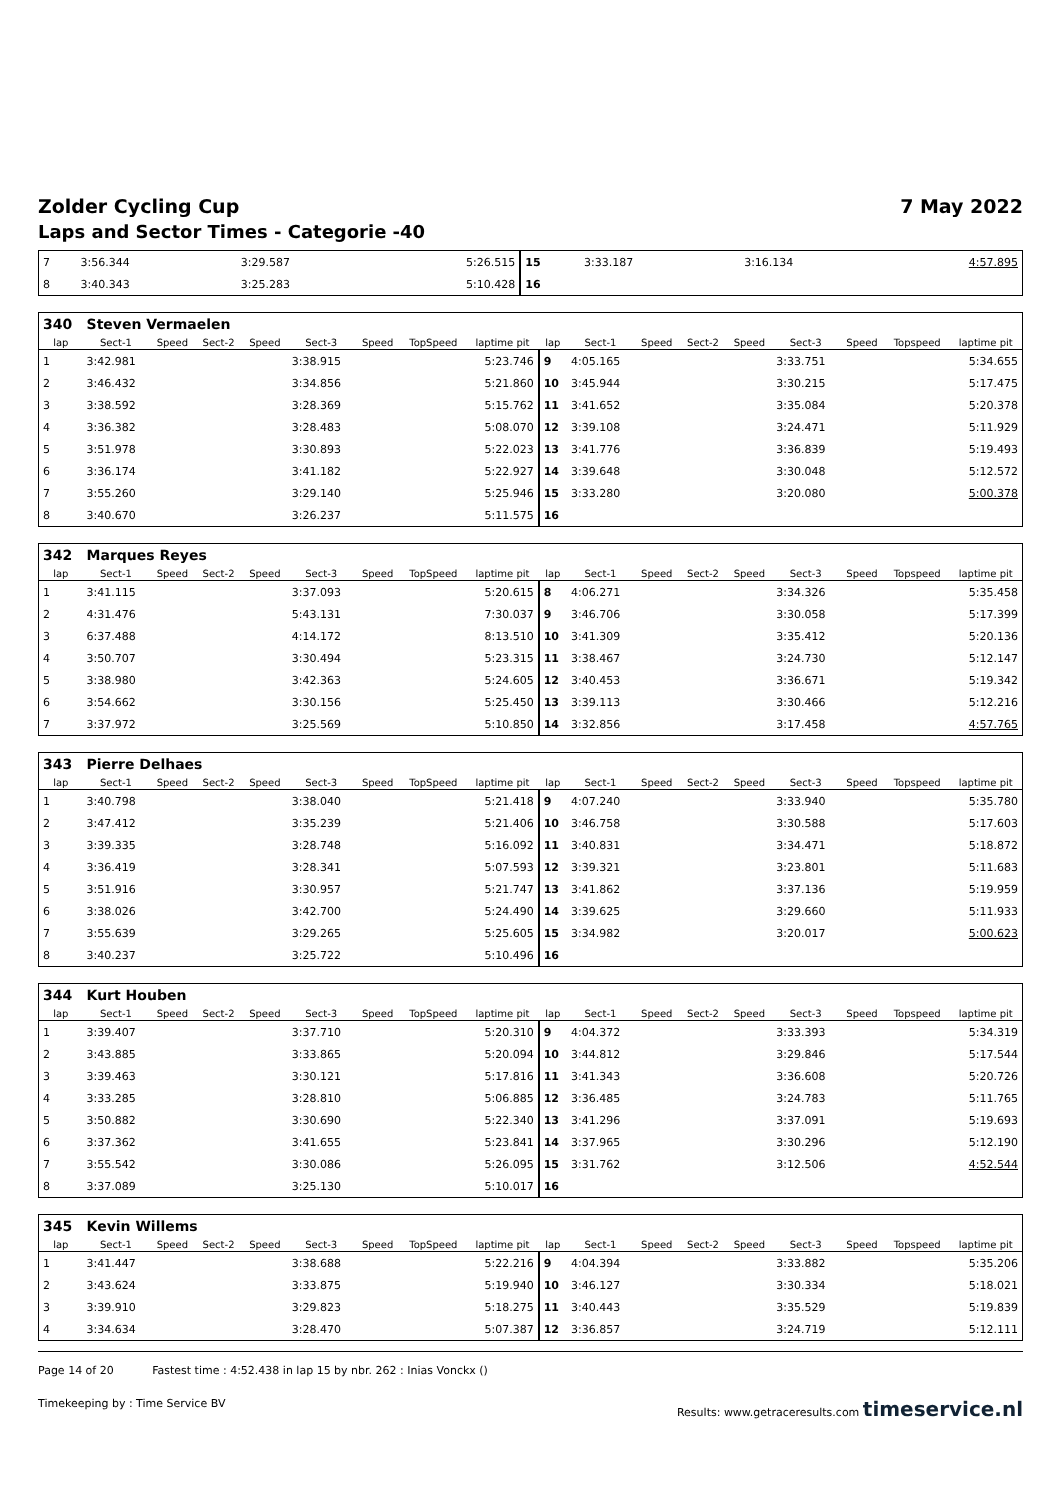Zolder Cycling Cup 7 May 2022
Laps and Sector Times - Categorie -40
| 7 | 3:56.344 | | 3:29.587 | 5:26.515 | 15 | 3:33.187 | | 3:16.134 | 4:57.895 |
| 8 | 3:40.343 | | 3:25.283 | 5:10.428 | 16 | | | | |
| 340 | Steven Vermaelen | | | | | | | | | | | | | | | | |
| lap | Sect-1 | Speed | Sect-2 | Speed | Sect-3 | Speed | TopSpeed | laptime pit | lap | Sect-1 | Speed | Sect-2 | Speed | Sect-3 | Speed | Topspeed | laptime pit |
| 1 | 3:42.981 | | | | 3:38.915 | | | 5:23.746 | 9 | 4:05.165 | | | | 3:33.751 | | | 5:34.655 |
| 2 | 3:46.432 | | | | 3:34.856 | | | 5:21.860 | 10 | 3:45.944 | | | | 3:30.215 | | | 5:17.475 |
| 3 | 3:38.592 | | | | 3:28.369 | | | 5:15.762 | 11 | 3:41.652 | | | | 3:35.084 | | | 5:20.378 |
| 4 | 3:36.382 | | | | 3:28.483 | | | 5:08.070 | 12 | 3:39.108 | | | | 3:24.471 | | | 5:11.929 |
| 5 | 3:51.978 | | | | 3:30.893 | | | 5:22.023 | 13 | 3:41.776 | | | | 3:36.839 | | | 5:19.493 |
| 6 | 3:36.174 | | | | 3:41.182 | | | 5:22.927 | 14 | 3:39.648 | | | | 3:30.048 | | | 5:12.572 |
| 7 | 3:55.260 | | | | 3:29.140 | | | 5:25.946 | 15 | 3:33.280 | | | | 3:20.080 | | | 5:00.378 |
| 8 | 3:40.670 | | | | 3:26.237 | | | 5:11.575 | 16 | | | | | | | | |
| 342 | Marques Reyes | | | | | | | | | | | | | | | | |
| lap | Sect-1 | Speed | Sect-2 | Speed | Sect-3 | Speed | TopSpeed | laptime pit | lap | Sect-1 | Speed | Sect-2 | Speed | Sect-3 | Speed | Topspeed | laptime pit |
| 1 | 3:41.115 | | | | 3:37.093 | | | 5:20.615 | 8 | 4:06.271 | | | | 3:34.326 | | | 5:35.458 |
| 2 | 4:31.476 | | | | 5:43.131 | | | 7:30.037 | 9 | 3:46.706 | | | | 3:30.058 | | | 5:17.399 |
| 3 | 6:37.488 | | | | 4:14.172 | | | 8:13.510 | 10 | 3:41.309 | | | | 3:35.412 | | | 5:20.136 |
| 4 | 3:50.707 | | | | 3:30.494 | | | 5:23.315 | 11 | 3:38.467 | | | | 3:24.730 | | | 5:12.147 |
| 5 | 3:38.980 | | | | 3:42.363 | | | 5:24.605 | 12 | 3:40.453 | | | | 3:36.671 | | | 5:19.342 |
| 6 | 3:54.662 | | | | 3:30.156 | | | 5:25.450 | 13 | 3:39.113 | | | | 3:30.466 | | | 5:12.216 |
| 7 | 3:37.972 | | | | 3:25.569 | | | 5:10.850 | 14 | 3:32.856 | | | | 3:17.458 | | | 4:57.765 |
| 343 | Pierre Delhaes | | | | | | | | | | | | | | | | |
| lap | Sect-1 | Speed | Sect-2 | Speed | Sect-3 | Speed | TopSpeed | laptime pit | lap | Sect-1 | Speed | Sect-2 | Speed | Sect-3 | Speed | Topspeed | laptime pit |
| 1 | 3:40.798 | | | | 3:38.040 | | | 5:21.418 | 9 | 4:07.240 | | | | 3:33.940 | | | 5:35.780 |
| 2 | 3:47.412 | | | | 3:35.239 | | | 5:21.406 | 10 | 3:46.758 | | | | 3:30.588 | | | 5:17.603 |
| 3 | 3:39.335 | | | | 3:28.748 | | | 5:16.092 | 11 | 3:40.831 | | | | 3:34.471 | | | 5:18.872 |
| 4 | 3:36.419 | | | | 3:28.341 | | | 5:07.593 | 12 | 3:39.321 | | | | 3:23.801 | | | 5:11.683 |
| 5 | 3:51.916 | | | | 3:30.957 | | | 5:21.747 | 13 | 3:41.862 | | | | 3:37.136 | | | 5:19.959 |
| 6 | 3:38.026 | | | | 3:42.700 | | | 5:24.490 | 14 | 3:39.625 | | | | 3:29.660 | | | 5:11.933 |
| 7 | 3:55.639 | | | | 3:29.265 | | | 5:25.605 | 15 | 3:34.982 | | | | 3:20.017 | | | 5:00.623 |
| 8 | 3:40.237 | | | | 3:25.722 | | | 5:10.496 | 16 | | | | | | | | |
| 344 | Kurt Houben | | | | | | | | | | | | | | | | |
| lap | Sect-1 | Speed | Sect-2 | Speed | Sect-3 | Speed | TopSpeed | laptime pit | lap | Sect-1 | Speed | Sect-2 | Speed | Sect-3 | Speed | Topspeed | laptime pit |
| 1 | 3:39.407 | | | | 3:37.710 | | | 5:20.310 | 9 | 4:04.372 | | | | 3:33.393 | | | 5:34.319 |
| 2 | 3:43.885 | | | | 3:33.865 | | | 5:20.094 | 10 | 3:44.812 | | | | 3:29.846 | | | 5:17.544 |
| 3 | 3:39.463 | | | | 3:30.121 | | | 5:17.816 | 11 | 3:41.343 | | | | 3:36.608 | | | 5:20.726 |
| 4 | 3:33.285 | | | | 3:28.810 | | | 5:06.885 | 12 | 3:36.485 | | | | 3:24.783 | | | 5:11.765 |
| 5 | 3:50.882 | | | | 3:30.690 | | | 5:22.340 | 13 | 3:41.296 | | | | 3:37.091 | | | 5:19.693 |
| 6 | 3:37.362 | | | | 3:41.655 | | | 5:23.841 | 14 | 3:37.965 | | | | 3:30.296 | | | 5:12.190 |
| 7 | 3:55.542 | | | | 3:30.086 | | | 5:26.095 | 15 | 3:31.762 | | | | 3:12.506 | | | 4:52.544 |
| 8 | 3:37.089 | | | | 3:25.130 | | | 5:10.017 | 16 | | | | | | | | |
| 345 | Kevin Willems | | | | | | | | | | | | | | | | |
| lap | Sect-1 | Speed | Sect-2 | Speed | Sect-3 | Speed | TopSpeed | laptime pit | lap | Sect-1 | Speed | Sect-2 | Speed | Sect-3 | Speed | Topspeed | laptime pit |
| 1 | 3:41.447 | | | | 3:38.688 | | | 5:22.216 | 9 | 4:04.394 | | | | 3:33.882 | | | 5:35.206 |
| 2 | 3:43.624 | | | | 3:33.875 | | | 5:19.940 | 10 | 3:46.127 | | | | 3:30.334 | | | 5:18.021 |
| 3 | 3:39.910 | | | | 3:29.823 | | | 5:18.275 | 11 | 3:40.443 | | | | 3:35.529 | | | 5:19.839 |
| 4 | 3:34.634 | | | | 3:28.470 | | | 5:07.387 | 12 | 3:36.857 | | | | 3:24.719 | | | 5:12.111 |
Page 14 of 20 Fastest time : 4:52.438 in lap 15 by nbr. 262 : Inias Vonckx ()
Timekeeping by : Time Service BV Results: www.getraceresults.com timeservice.nl